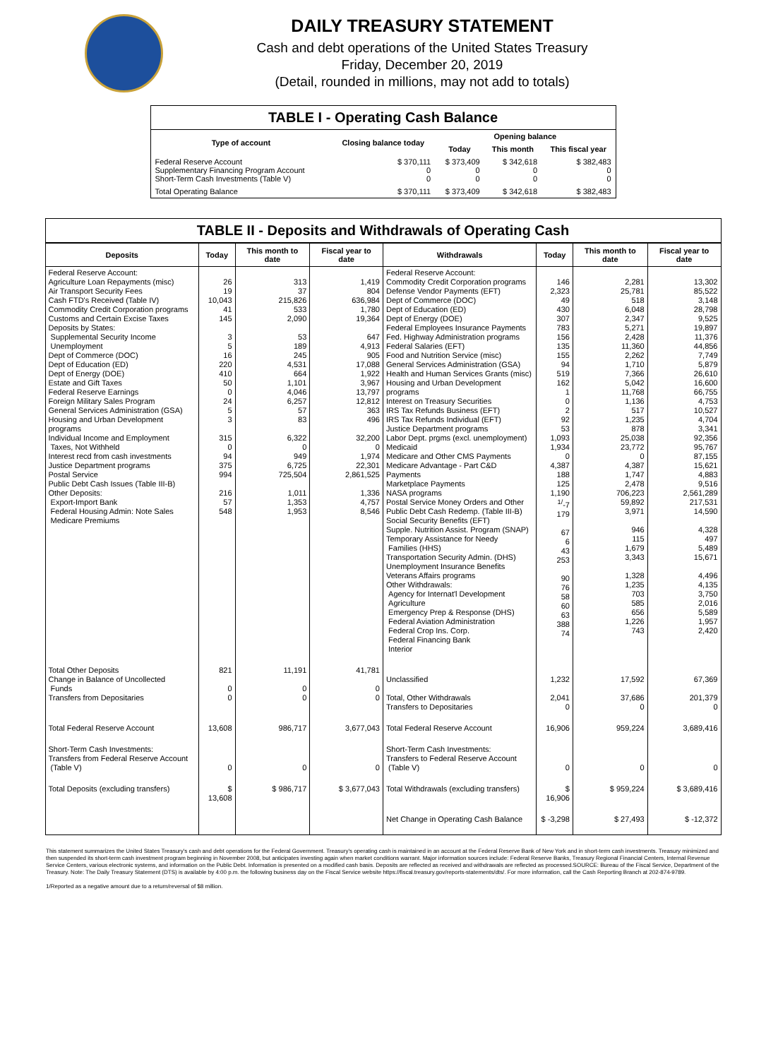DAILY TREASURY STATEMENT
Cash and debt operations of the United States Treasury
Friday, December 20, 2019
(Detail, rounded in millions, may not add to totals)
TABLE I - Operating Cash Balance
| Type of account | Closing balance today | Opening balance | | |
| --- | --- | --- | --- | --- |
| | | Today | This month | This fiscal year |
| Federal Reserve Account Supplementary Financing Program Account Short-Term Cash Investments (Table V) | $ 370,111 0 0 | $ 373,409 0 0 | $ 342,618 0 0 | $ 382,483 0 0 |
| Total Operating Balance | $ 370,111 | $ 373,409 | $ 342,618 | $ 382,483 |
TABLE II - Deposits and Withdrawals of Operating Cash
| Deposits | Today | This month to date | Fiscal year to date | Withdrawals | Today | This month to date | Fiscal year to date |
| --- | --- | --- | --- | --- | --- | --- | --- |
| Federal Reserve Account: Agriculture Loan Repayments (misc) Air Transport Security Fees Cash FTD's Received (Table IV) Commodity Credit Corporation programs Customs and Certain Excise Taxes Deposits by States: Supplemental Security Income Unemployment Dept of Commerce (DOC) Dept of Education (ED) Dept of Energy (DOE) Estate and Gift Taxes Federal Reserve Earnings Foreign Military Sales Program General Services Administration (GSA) Housing and Urban Development programs Individual Income and Employment Taxes, Not Withheld Interest recd from cash investments Justice Department programs Postal Service Public Debt Cash Issues (Table III-B) Other Deposits: Export-Import Bank Federal Housing Admin: Note Sales Medicare Premiums | 26 19 10,043 41 145 3 5 16 220 410 50 0 24 5 3 315 0 94 375 994 216 57 548 | 313 37 215,826 533 2,090 53 189 245 4,531 664 1,101 4,046 6,257 57 83 6,322 0 949 6,725 725,504 1,011 1,353 1,953 | 1,419 804 636,984 1,780 19,364 647 4,913 905 17,088 1,922 3,967 13,797 12,812 363 496 32,200 0 1,974 22,301 2,861,525 1,336 4,757 8,546 | Federal Reserve Account: Commodity Credit Corporation programs Defense Vendor Payments (EFT) Dept of Commerce (DOC) Dept of Education (ED) Dept of Energy (DOE) Federal Employees Insurance Payments Fed. Highway Administration programs Federal Salaries (EFT) Food and Nutrition Service (misc) General Services Administration (GSA) Health and Human Services Grants (misc) Housing and Urban Development programs Interest on Treasury Securities IRS Tax Refunds Business (EFT) IRS Tax Refunds Individual (EFT) Justice Department programs Labor Dept. prgms (excl. unemployment) Medicaid Medicare and Other CMS Payments Medicare Advantage - Part C&D Payments Marketplace Payments NASA programs Postal Service Money Orders and Other Public Debt Cash Redemp. (Table III-B) Social Security Benefits (EFT) Supple. Nutrition Assist. Program (SNAP) Temporary Assistance for Needy Families (HHS) Transportation Security Admin. (DHS) Unemployment Insurance Benefits Veterans Affairs programs Other Withdrawals: Agency for Internat'l Development Agriculture Emergency Prep & Response (DHS) Federal Aviation Administration Federal Crop Ins. Corp. Federal Financing Bank Interior | 146 2,323 49 430 307 783 156 135 155 94 519 162 1 0 2 92 53 1,093 1,934 0 4,387 188 125 1,190 <sup>1/</sup>-7 179 67 6 43 253 90 76 58 60 63 388 74 | 2,281 25,781 518 6,048 2,347 5,271 2,428 11,360 2,262 1,710 7,366 5,042 11,768 1,136 517 1,235 878 25,038 23,772 0 4,387 1,747 2,478 706,223 59,892 3,971 946 115 1,679 3,343 1,328 1,235 703 585 656 1,226 743 | 13,302 85,522 3,148 28,798 9,525 19,897 11,376 44,856 7,749 5,879 26,610 16,600 66,755 4,753 10,527 4,704 3,341 92,356 95,767 87,155 15,621 4,883 9,516 2,561,289 217,531 14,590 4,328 497 5,489 15,671 4,496 4,135 3,750 2,016 5,589 1,957 2,420 |
| Total Other Deposits Change in Balance of Uncollected Funds Transfers from Depositaries | 821 0 0 | 11,191 0 0 | 41,781 0 0 | Unclassified Total, Other Withdrawals Transfers to Depositaries | 1,232 2,041 0 | 17,592 37,686 0 | 67,369 201,379 0 |
| Total Federal Reserve Account | 13,608 | 986,717 | 3,677,043 | Total Federal Reserve Account | 16,906 | 959,224 | 3,689,416 |
| Short-Term Cash Investments: Transfers from Federal Reserve Account (Table V) | 0 | 0 | 0 | Short-Term Cash Investments: Transfers to Federal Reserve Account (Table V) | 0 | 0 | 0 |
| Total Deposits (excluding transfers) | $ 13,608 | $ 986,717 | $ 3,677,043 | Total Withdrawals (excluding transfers) | $ 16,906 | $ 959,224 | $ 3,689,416 |
| | | | | Net Change in Operating Cash Balance | $ -3,298 | $ 27,493 | $ -12,372 |
This statement summarizes the United States Treasury's cash and debt operations for the Federal Government. Treasury's operating cash is maintained in an account at the Federal Reserve Bank of New York and in short-term cash investments. Treasury minimized and then suspended its short-term cash investment program beginning in November 2008, but anticipates investing again when market conditions warrant. Major information sources include: Federal Reserve Banks, Treasury Regional Financial Centers, Internal Revenue Service Centers, various electronic systems, and information on the Public Debt. Information is presented on a modified cash basis. Deposits are reflected as received and withdrawals are reflected as processed.SOURCE: Bureau of the Fiscal Service, Department of the Treasury. Note: The Daily Treasury Statement (DTS) is available by 4:00 p.m. the following business day on the Fiscal Service website https://fiscal.treasury.gov/reports-statements/dts/. For more information, call the Cash Reporting Branch at 202-874-9789.
1/Reported as a negative amount due to a return/reversal of $8 million.